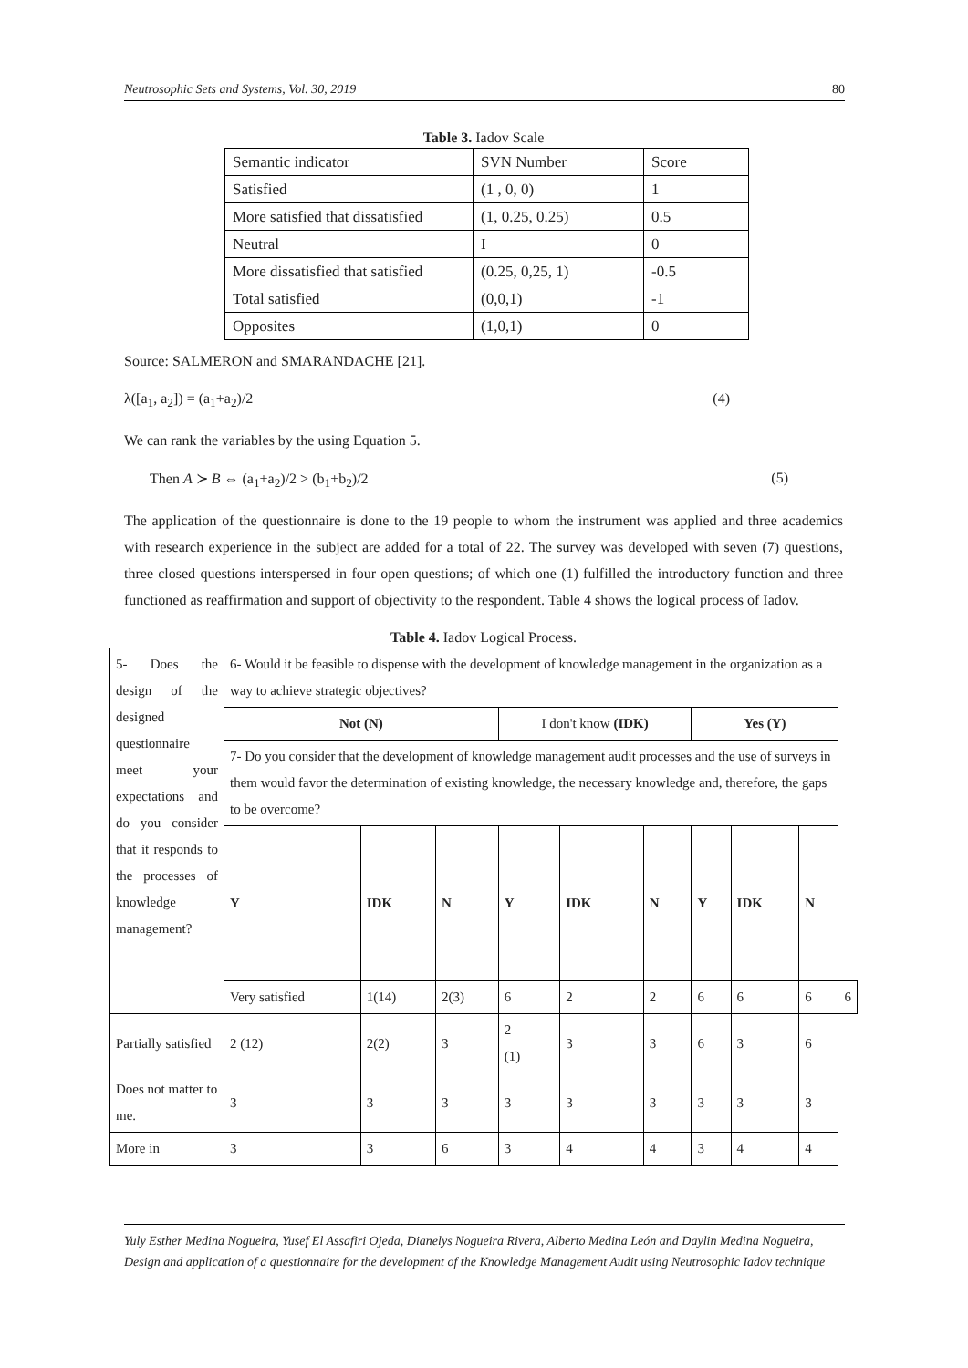Neutrosophic Sets and Systems, Vol. 30, 2019 80
Table 3. Iadov Scale
| Semantic indicator | SVN Number | Score |
| Satisfied | (1 , 0, 0) | 1 |
| More satisfied that dissatisfied | (1, 0.25, 0.25) | 0.5 |
| Neutral | I | 0 |
| More dissatisfied that satisfied | (0.25, 0,25, 1) | -0.5 |
| Total satisfied | (0,0,1) | -1 |
| Opposites | (1,0,1) | 0 |
Source: SALMERON and SMARANDACHE [21].
λ([a<sub>1</sub>, a<sub>2</sub>]) = (a<sub>1</sub>+a<sub>2</sub>)/2 (4)
We can rank the variables by the using Equation 5.
Then A ≻ B ⇔ (a<sub>1</sub>+a<sub>2</sub>)/2 > (b<sub>1</sub>+b<sub>2</sub>)/2 (5)
The application of the questionnaire is done to the 19 people to whom the instrument was applied and three academics with research experience in the subject are added for a total of 22. The survey was developed with seven (7) questions, three closed questions interspersed in four open questions; of which one (1) fulfilled the introductory function and three functioned as reaffirmation and support of objectivity to the respondent. Table 4 shows the logical process of Iadov.
Table 4. Iadov Logical Process.
| 5- Does the design of the designed questionnaire meet your expectations and do you consider that it responds to the processes of knowledge management? | 6- Would it be feasible to dispense with the development of knowledge management in the organization as a way to achieve strategic objectives? | | | | | | | | | |
| | Not (N) | | | I don't know (IDK) | | | Yes (Y) | | | |
| | 7- Do you consider that the development of knowledge management audit processes and the use of surveys in them would favor the determination of existing knowledge, the necessary knowledge and, therefore, the gaps to be overcome? | | | | | | | | | |
| | Y | IDK | N | Y | IDK | N | Y | IDK | N | |
| | Very satisfied | 1(14) | 2(3) | 6 | 2 | 2 | 6 | 6 | 6 | 6 |
| Partially satisfied | 2 (12) | 2(2) | 3 | 2 (1) | 3 | 3 | 6 | 3 | 6 | |
| Does not matter to me. | 3 | 3 | 3 | 3 | 3 | 3 | 3 | 3 | 3 | |
| More in | 3 | 3 | 6 | 3 | 4 | 4 | 3 | 4 | 4 | |
Yuly Esther Medina Nogueira, Yusef El Assafiri Ojeda, Dianelys Nogueira Rivera, Alberto Medina León and Daylin Medina Nogueira, Design and application of a questionnaire for the development of the Knowledge Management Audit using Neutrosophic Iadov technique